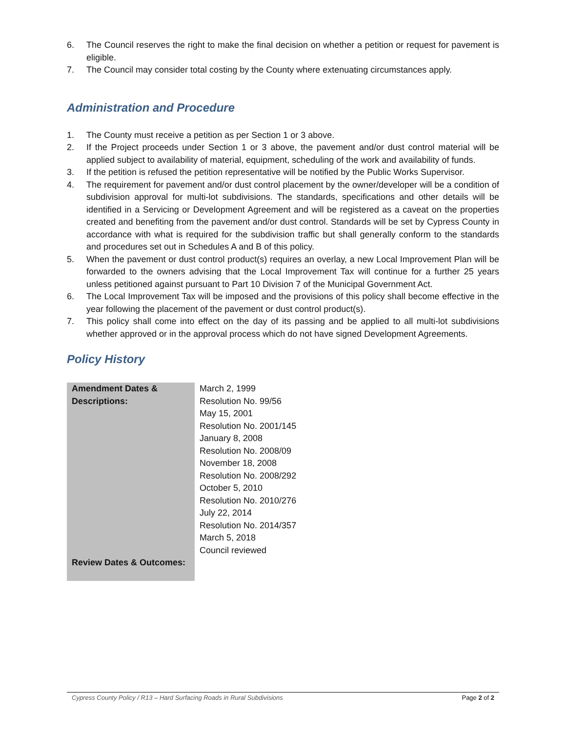6. The Council reserves the right to make the final decision on whether a petition or request for pavement is eligible.
7. The Council may consider total costing by the County where extenuating circumstances apply.
Administration and Procedure
1. The County must receive a petition as per Section 1 or 3 above.
2. If the Project proceeds under Section 1 or 3 above, the pavement and/or dust control material will be applied subject to availability of material, equipment, scheduling of the work and availability of funds.
3. If the petition is refused the petition representative will be notified by the Public Works Supervisor.
4. The requirement for pavement and/or dust control placement by the owner/developer will be a condition of subdivision approval for multi-lot subdivisions. The standards, specifications and other details will be identified in a Servicing or Development Agreement and will be registered as a caveat on the properties created and benefiting from the pavement and/or dust control. Standards will be set by Cypress County in accordance with what is required for the subdivision traffic but shall generally conform to the standards and procedures set out in Schedules A and B of this policy.
5. When the pavement or dust control product(s) requires an overlay, a new Local Improvement Plan will be forwarded to the owners advising that the Local Improvement Tax will continue for a further 25 years unless petitioned against pursuant to Part 10 Division 7 of the Municipal Government Act.
6. The Local Improvement Tax will be imposed and the provisions of this policy shall become effective in the year following the placement of the pavement or dust control product(s).
7. This policy shall come into effect on the day of its passing and be applied to all multi-lot subdivisions whether approved or in the approval process which do not have signed Development Agreements.
Policy History
| Amendment Dates & Descriptions: | March 2, 1999 Resolution No. 99/56 May 15, 2001 Resolution No. 2001/145 January 8, 2008 Resolution No. 2008/09 November 18, 2008 Resolution No. 2008/292 October 5, 2010 Resolution No. 2010/276 July 22, 2014 Resolution No. 2014/357 March 5, 2018 Council reviewed |
| Review Dates & Outcomes: | |
Cypress County Policy / R13 – Hard Surfacing Roads in Rural Subdivisions Page 2 of 2